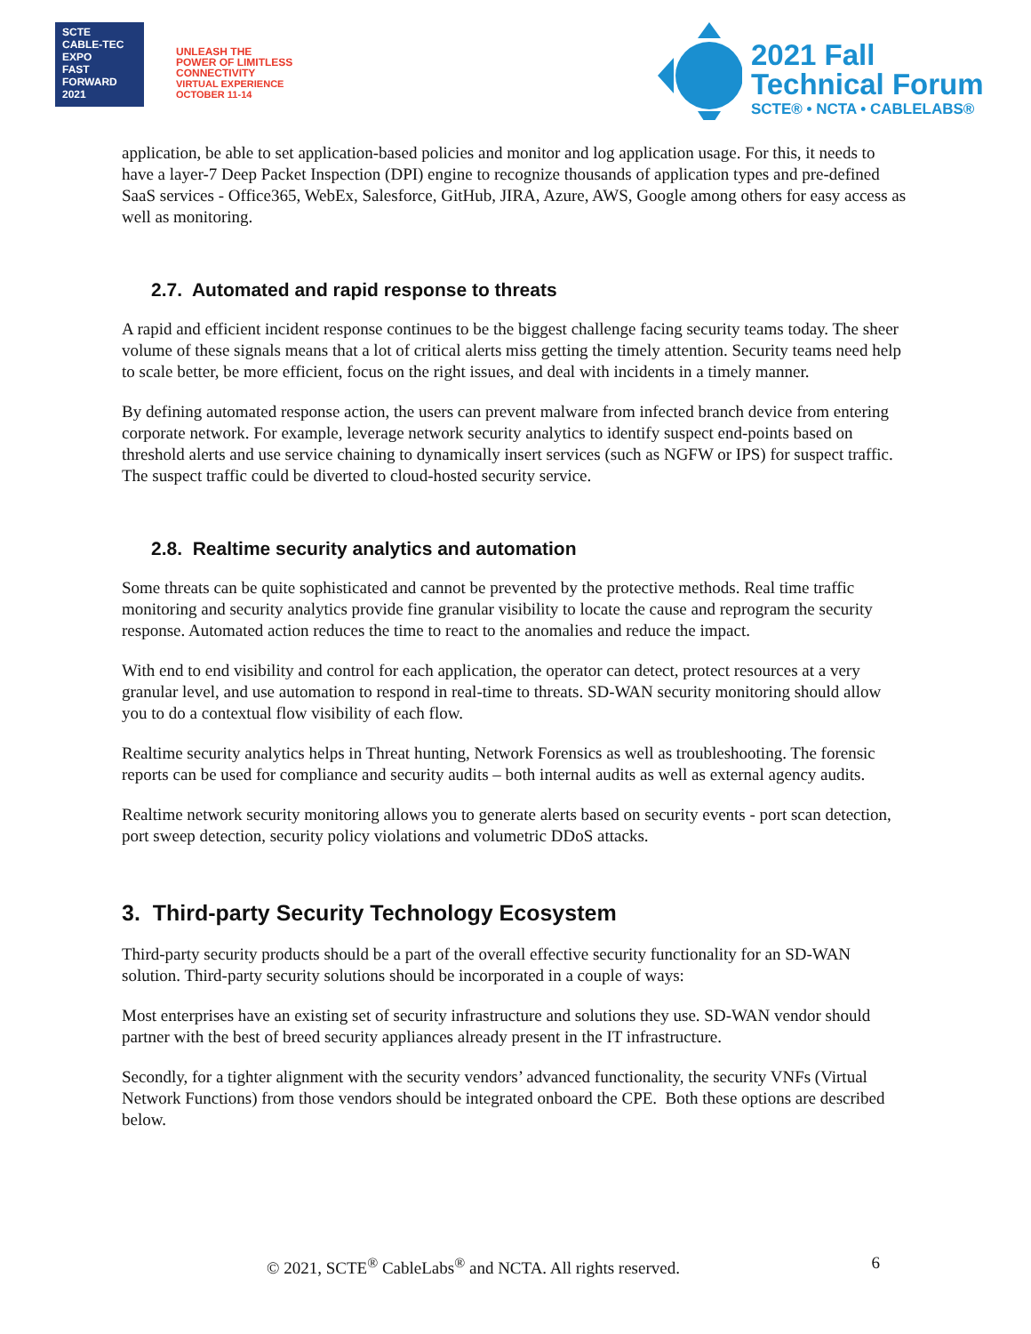SCTE
CABLE-TEC EXPO
FAST
FORWARD
2021
UNLEASH THE
POWER OF LIMITLESS
CONNECTIVITY
VIRTUAL EXPERIENCE
OCTOBER 11-14
2021 Fall
Technical Forum
SCTE® • NCTA • CABLELABS®
application, be able to set application-based policies and monitor and log application usage. For this, it needs to have a layer-7 Deep Packet Inspection (DPI) engine to recognize thousands of application types and pre-defined SaaS services - Office365, WebEx, Salesforce, GitHub, JIRA, Azure, AWS, Google among others for easy access as well as monitoring.
2.7. Automated and rapid response to threats
A rapid and efficient incident response continues to be the biggest challenge facing security teams today. The sheer volume of these signals means that a lot of critical alerts miss getting the timely attention. Security teams need help to scale better, be more efficient, focus on the right issues, and deal with incidents in a timely manner.
By defining automated response action, the users can prevent malware from infected branch device from entering corporate network. For example, leverage network security analytics to identify suspect end-points based on threshold alerts and use service chaining to dynamically insert services (such as NGFW or IPS) for suspect traffic. The suspect traffic could be diverted to cloud-hosted security service.
2.8. Realtime security analytics and automation
Some threats can be quite sophisticated and cannot be prevented by the protective methods. Real time traffic monitoring and security analytics provide fine granular visibility to locate the cause and reprogram the security response. Automated action reduces the time to react to the anomalies and reduce the impact.
With end to end visibility and control for each application, the operator can detect, protect resources at a very granular level, and use automation to respond in real-time to threats. SD-WAN security monitoring should allow you to do a contextual flow visibility of each flow.
Realtime security analytics helps in Threat hunting, Network Forensics as well as troubleshooting. The forensic reports can be used for compliance and security audits – both internal audits as well as external agency audits.
Realtime network security monitoring allows you to generate alerts based on security events - port scan detection, port sweep detection, security policy violations and volumetric DDoS attacks.
3. Third-party Security Technology Ecosystem
Third-party security products should be a part of the overall effective security functionality for an SD-WAN solution. Third-party security solutions should be incorporated in a couple of ways:
Most enterprises have an existing set of security infrastructure and solutions they use. SD-WAN vendor should partner with the best of breed security appliances already present in the IT infrastructure.
Secondly, for a tighter alignment with the security vendors’ advanced functionality, the security VNFs (Virtual Network Functions) from those vendors should be integrated onboard the CPE. Both these options are described below.
© 2021, SCTE<sup>®</sup> CableLabs<sup>®</sup> and NCTA. All rights reserved. 6